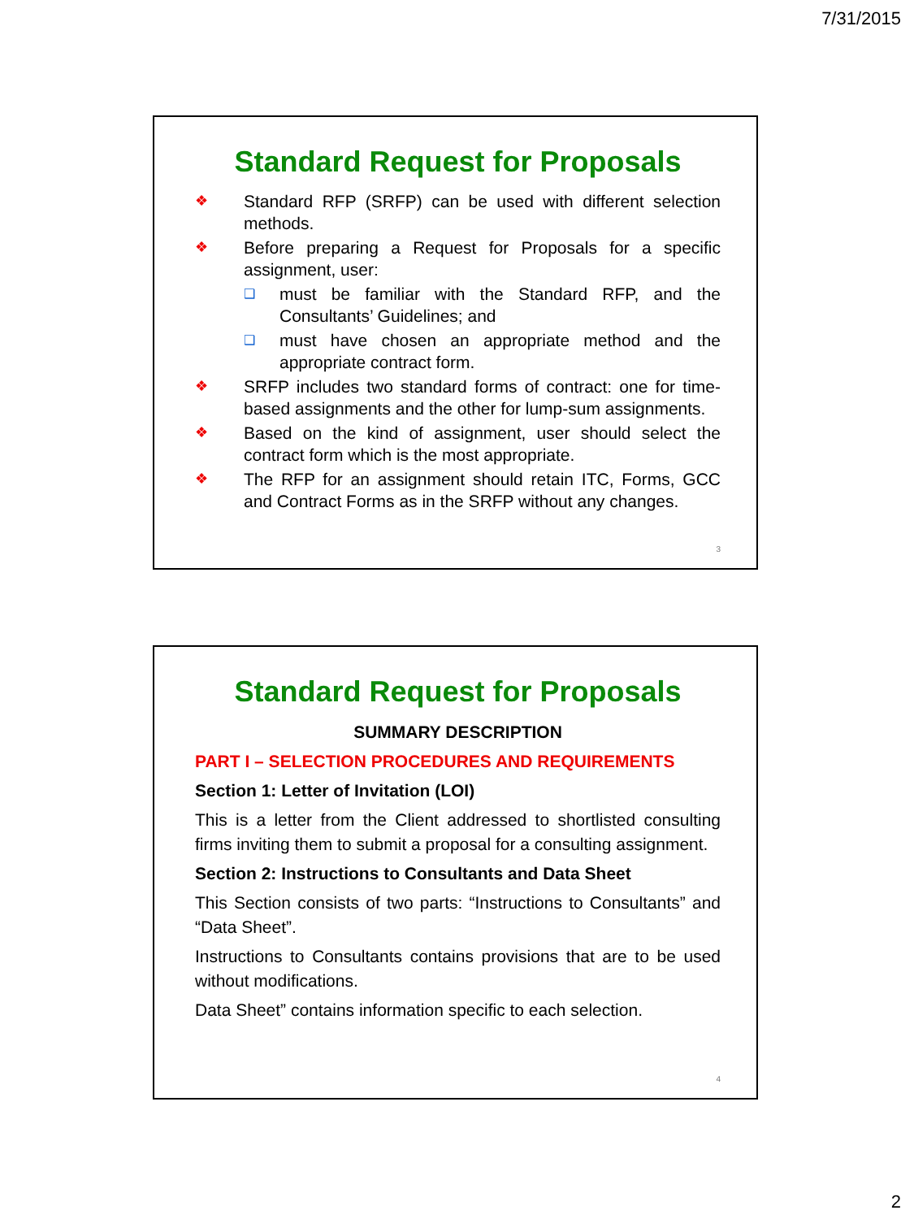7/31/2015
Standard Request for Proposals
❖ Standard RFP (SRFP) can be used with different selection methods.
❖ Before preparing a Request for Proposals for a specific assignment, user:
❑ must be familiar with the Standard RFP, and the Consultants’ Guidelines; and
❑ must have chosen an appropriate method and the appropriate contract form.
❖ SRFP includes two standard forms of contract: one for time-based assignments and the other for lump-sum assignments.
❖ Based on the kind of assignment, user should select the contract form which is the most appropriate.
❖ The RFP for an assignment should retain ITC, Forms, GCC and Contract Forms as in the SRFP without any changes.
3
Standard Request for Proposals
SUMMARY DESCRIPTION
PART I – SELECTION PROCEDURES AND REQUIREMENTS
Section 1: Letter of Invitation (LOI)
This is a letter from the Client addressed to shortlisted consulting firms inviting them to submit a proposal for a consulting assignment.
Section 2: Instructions to Consultants and Data Sheet
This Section consists of two parts: “Instructions to Consultants” and “Data Sheet”.
Instructions to Consultants contains provisions that are to be used without modifications.
Data Sheet” contains information specific to each selection.
4
2